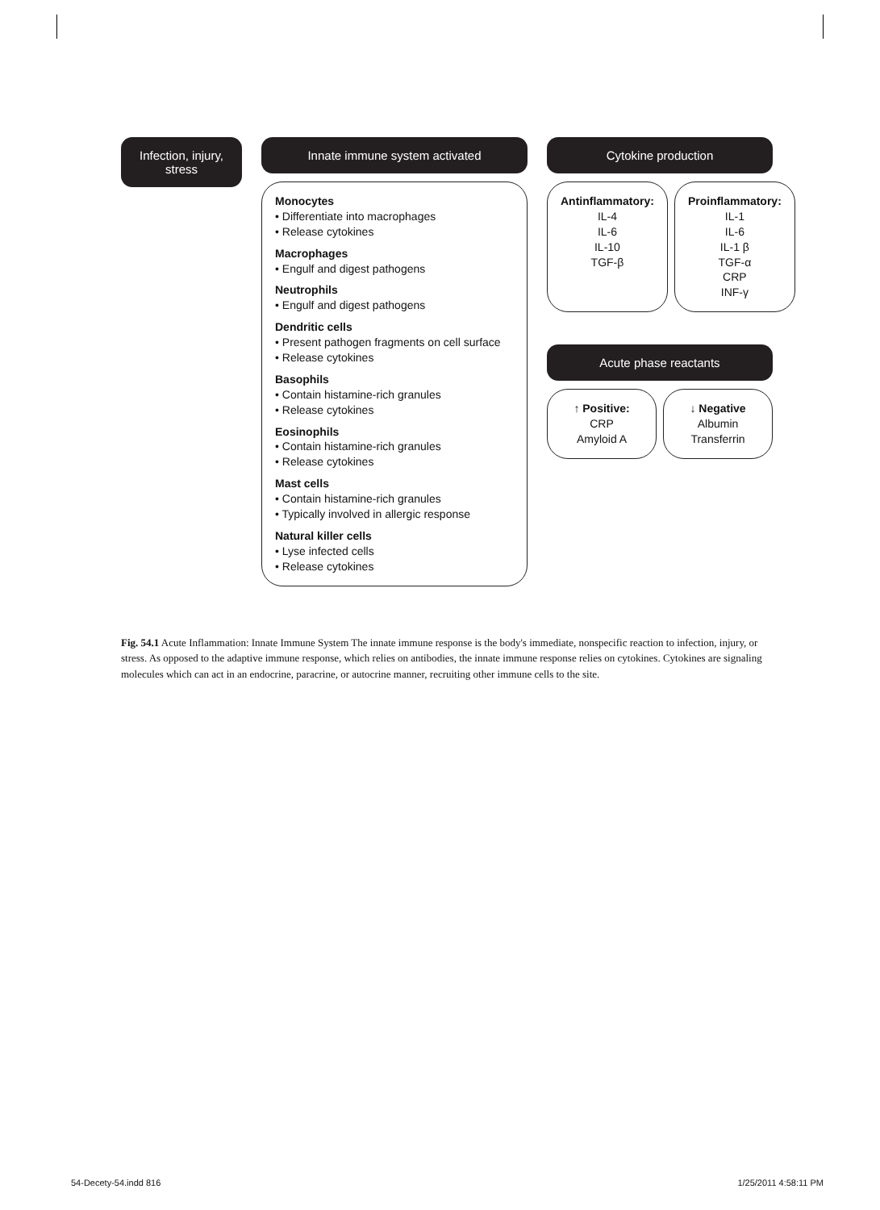Infection, injury, stress
Innate immune system activated
Monocytes
• Differentiate into macrophages
• Release cytokines
Macrophages
• Engulf and digest pathogens
Neutrophils
• Engulf and digest pathogens
Dendritic cells
• Present pathogen fragments on cell surface
• Release cytokines
Basophils
• Contain histamine-rich granules
• Release cytokines
Eosinophils
• Contain histamine-rich granules
• Release cytokines
Mast cells
• Contain histamine-rich granules
• Typically involved in allergic response
Natural killer cells
• Lyse infected cells
• Release cytokines
Cytokine production
Antinflammatory:
IL-4
IL-6
IL-10
TGF-β
Proinflammatory:
IL-1
IL-6
IL-1 β
TGF-α
CRP
INF-γ
Acute phase reactants
↑ Positive:
CRP
Amyloid A
↓ Negative
Albumin
Transferrin
Fig. 54.1 Acute Inflammation: Innate Immune System The innate immune response is the body's immediate, nonspecific reaction to infection, injury, or stress. As opposed to the adaptive immune response, which relies on antibodies, the innate immune response relies on cytokines. Cytokines are signaling molecules which can act in an endocrine, paracrine, or autocrine manner, recruiting other immune cells to the site.
54-Decety-54.indd 816 1/25/2011 4:58:11 PM